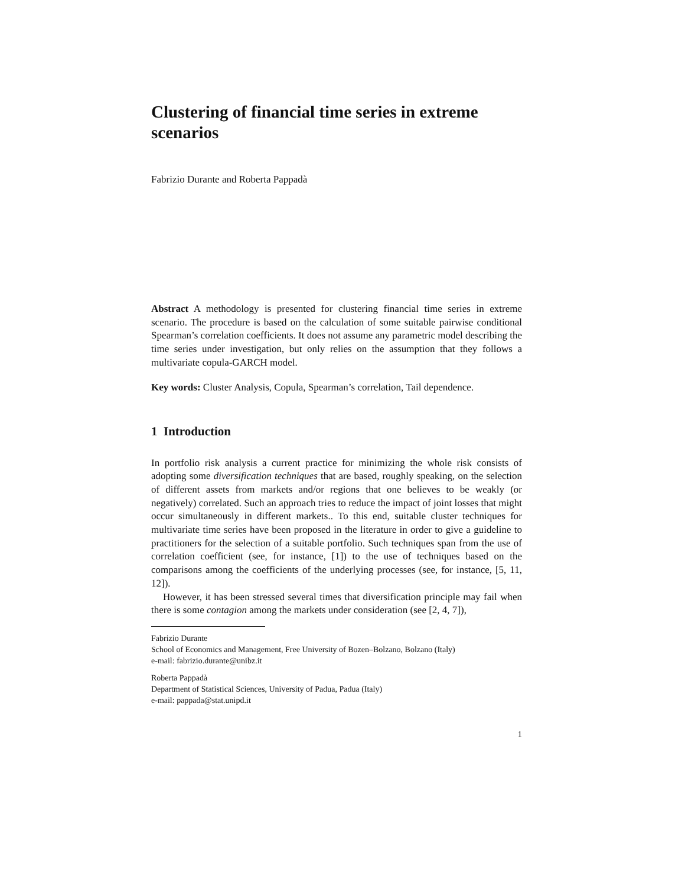Clustering of financial time series in extreme scenarios
Fabrizio Durante and Roberta Pappadà
Abstract A methodology is presented for clustering financial time series in extreme scenario. The procedure is based on the calculation of some suitable pairwise conditional Spearman’s correlation coefficients. It does not assume any parametric model describing the time series under investigation, but only relies on the assumption that they follows a multivariate copula-GARCH model.
Key words: Cluster Analysis, Copula, Spearman’s correlation, Tail dependence.
1 Introduction
In portfolio risk analysis a current practice for minimizing the whole risk consists of adopting some diversification techniques that are based, roughly speaking, on the selection of different assets from markets and/or regions that one believes to be weakly (or negatively) correlated. Such an approach tries to reduce the impact of joint losses that might occur simultaneously in different markets.. To this end, suitable cluster techniques for multivariate time series have been proposed in the literature in order to give a guideline to practitioners for the selection of a suitable portfolio. Such techniques span from the use of correlation coefficient (see, for instance, [1]) to the use of techniques based on the comparisons among the coefficients of the underlying processes (see, for instance, [5, 11, 12]).
However, it has been stressed several times that diversification principle may fail when there is some contagion among the markets under consideration (see [2, 4, 7]),
Fabrizio Durante
School of Economics and Management, Free University of Bozen–Bolzano, Bolzano (Italy)
e-mail: fabrizio.durante@unibz.it
Roberta Pappadà
Department of Statistical Sciences, University of Padua, Padua (Italy)
e-mail: pappada@stat.unipd.it
1